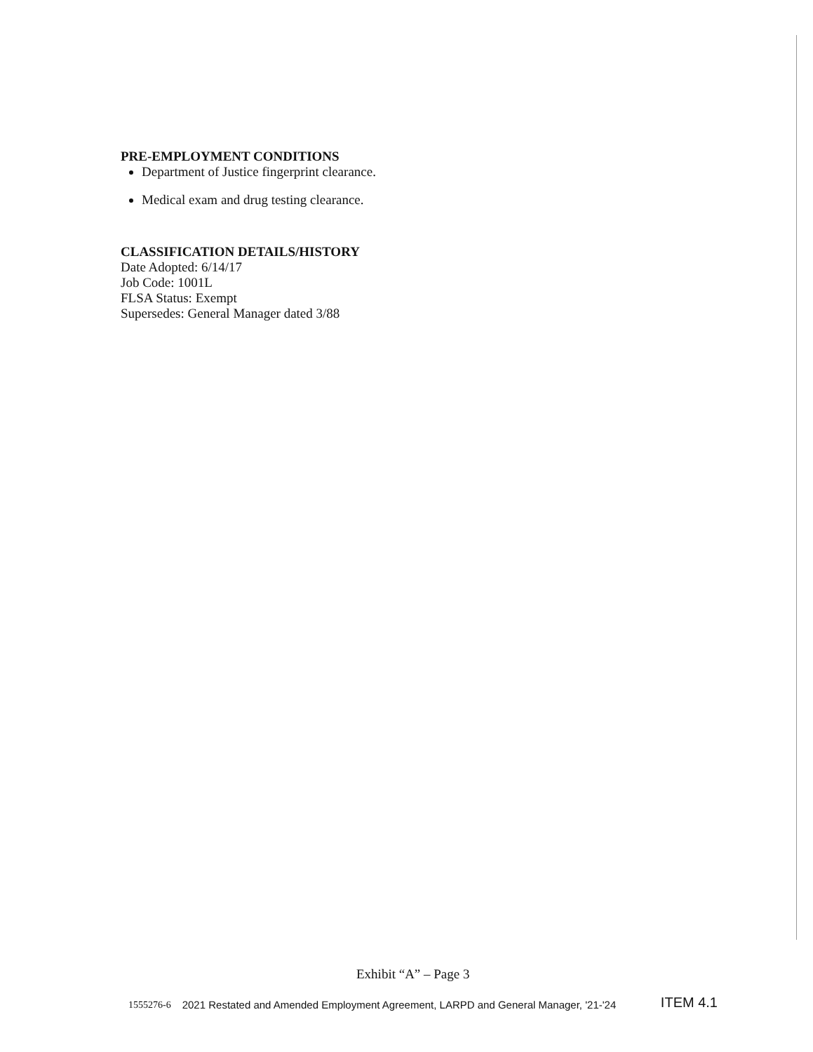PRE-EMPLOYMENT CONDITIONS
Department of Justice fingerprint clearance.
Medical exam and drug testing clearance.
CLASSIFICATION DETAILS/HISTORY
Date Adopted: 6/14/17
Job Code: 1001L
FLSA Status: Exempt
Supersedes: General Manager dated 3/88
Exhibit “A” – Page 3
1555276-6 2021 Restated and Amended Employment Agreement, LARPD and General Manager, '21-'24 ITEM 4.1